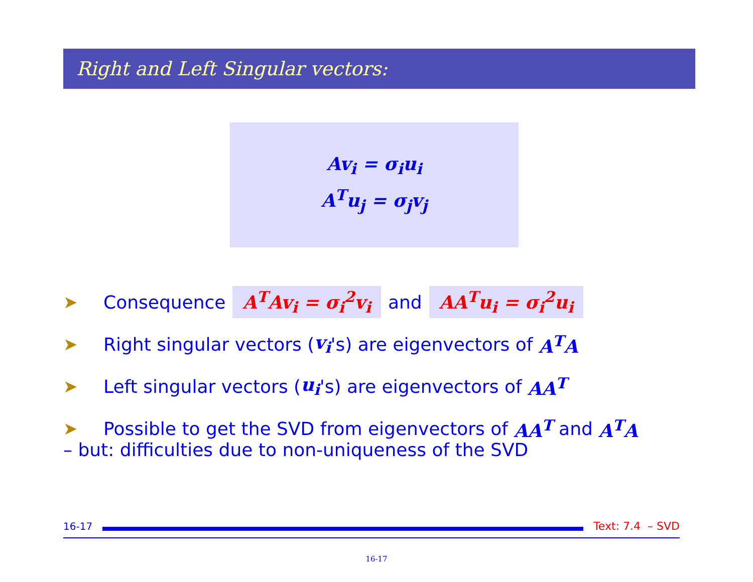Right and Left Singular vectors:
Av<sub>i</sub> = σ<sub>i</sub>u<sub>i</sub>
A<sup>T</sup>u<sub>j</sub> = σ<sub>j</sub>v<sub>j</sub>
➤ Consequence A<sup>T</sup>Av<sub>i</sub> = σ<sub>i</sub><sup>2</sup>v<sub>i</sub> and AA<sup>T</sup>u<sub>i</sub> = σ<sub>i</sub><sup>2</sup>u<sub>i</sub>
➤ Right singular vectors (v<sub>i</sub> 's) are eigenvectors of A<sup>T</sup>A
➤ Left singular vectors (u<sub>i</sub> 's) are eigenvectors of AA<sup>T</sup>
➤ Possible to get the SVD from eigenvectors of AA<sup>T</sup> and A<sup>T</sup>A
– but: difficulties due to non-uniqueness of the SVD
16-17 Text: 7.4 – SVD
16-17